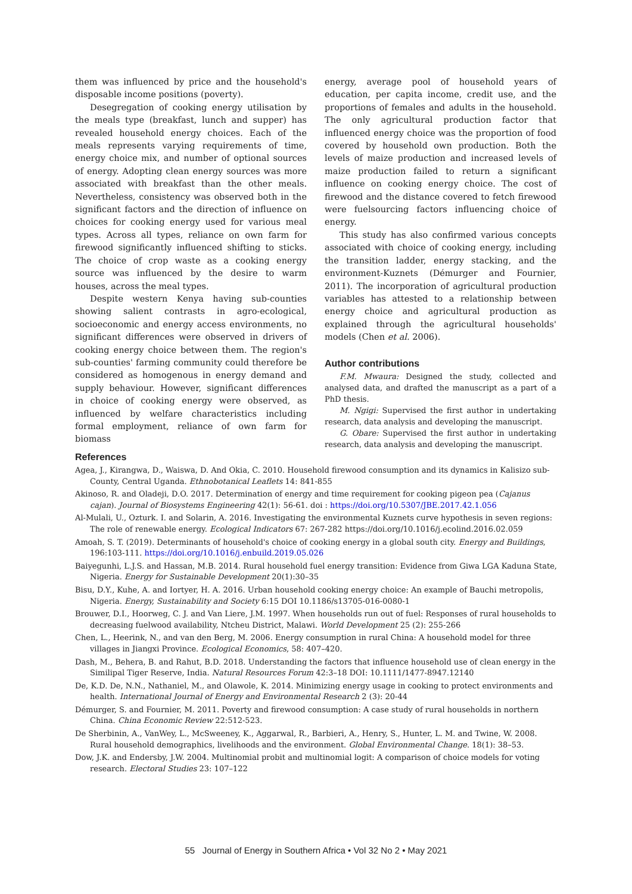them was influenced by price and the household's disposable income positions (poverty).
Desegregation of cooking energy utilisation by the meals type (breakfast, lunch and supper) has revealed household energy choices. Each of the meals represents varying requirements of time, energy choice mix, and number of optional sources of energy. Adopting clean energy sources was more associated with breakfast than the other meals. Nevertheless, consistency was observed both in the significant factors and the direction of influence on choices for cooking energy used for various meal types. Across all types, reliance on own farm for firewood significantly influenced shifting to sticks. The choice of crop waste as a cooking energy source was influenced by the desire to warm houses, across the meal types.
Despite western Kenya having sub-counties showing salient contrasts in agro-ecological, socioeconomic and energy access environments, no significant differences were observed in drivers of cooking energy choice between them. The region's sub-counties' farming community could therefore be considered as homogenous in energy demand and supply behaviour. However, significant differences in choice of cooking energy were observed, as influenced by welfare characteristics including formal employment, reliance of own farm for biomass
energy, average pool of household years of education, per capita income, credit use, and the proportions of females and adults in the household. The only agricultural production factor that influenced energy choice was the proportion of food covered by household own production. Both the levels of maize production and increased levels of maize production failed to return a significant influence on cooking energy choice. The cost of firewood and the distance covered to fetch firewood were fuelsourcing factors influencing choice of energy.
This study has also confirmed various concepts associated with choice of cooking energy, including the transition ladder, energy stacking, and the environment-Kuznets (Démurger and Fournier, 2011). The incorporation of agricultural production variables has attested to a relationship between energy choice and agricultural production as explained through the agricultural households' models (Chen et al. 2006).
Author contributions
F.M. Mwaura: Designed the study, collected and analysed data, and drafted the manuscript as a part of a PhD thesis.
M. Ngigi: Supervised the first author in undertaking research, data analysis and developing the manuscript.
G. Obare: Supervised the first author in undertaking research, data analysis and developing the manuscript.
References
Agea, J., Kirangwa, D., Waiswa, D. And Okia, C. 2010. Household firewood consumption and its dynamics in Kalisizo sub-County, Central Uganda. Ethnobotanical Leaflets 14: 841-855
Akinoso, R. and Oladeji, D.O. 2017. Determination of energy and time requirement for cooking pigeon pea (Cajanus cajan). Journal of Biosystems Engineering 42(1): 56-61. doi : https://doi.org/10.5307/JBE.2017.42.1.056
Al-Mulali, U., Ozturk. I. and Solarin, A. 2016. Investigating the environmental Kuznets curve hypothesis in seven regions: The role of renewable energy. Ecological Indicators 67: 267-282 https://doi.org/10.1016/j.ecolind.2016.02.059
Amoah, S. T. (2019). Determinants of household's choice of cooking energy in a global south city. Energy and Buildings, 196:103-111. https://doi.org/10.1016/j.enbuild.2019.05.026
Baiyegunhi, L.J.S. and Hassan, M.B. 2014. Rural household fuel energy transition: Evidence from Giwa LGA Kaduna State, Nigeria. Energy for Sustainable Development 20(1):30–35
Bisu, D.Y., Kuhe, A. and Iortyer, H. A. 2016. Urban household cooking energy choice: An example of Bauchi metropolis, Nigeria. Energy, Sustainability and Society 6:15 DOI 10.1186/s13705-016-0080-1
Brouwer, D.I., Hoorweg, C. J. and Van Liere, J.M. 1997. When households run out of fuel: Responses of rural households to decreasing fuelwood availability, Ntcheu District, Malawi. World Development 25 (2): 255-266
Chen, L., Heerink, N., and van den Berg, M. 2006. Energy consumption in rural China: A household model for three villages in Jiangxi Province. Ecological Economics, 58: 407–420.
Dash, M., Behera, B. and Rahut, B.D. 2018. Understanding the factors that influence household use of clean energy in the Similipal Tiger Reserve, India. Natural Resources Forum 42:3–18 DOI: 10.1111/1477-8947.12140
De, K.D. De, N.N., Nathaniel, M., and Olawole, K. 2014. Minimizing energy usage in cooking to protect environments and health. International Journal of Energy and Environmental Research 2 (3): 20-44
Démurger, S. and Fournier, M. 2011. Poverty and firewood consumption: A case study of rural households in northern China. China Economic Review 22:512-523.
De Sherbinin, A., VanWey, L., McSweeney, K., Aggarwal, R., Barbieri, A., Henry, S., Hunter, L. M. and Twine, W. 2008. Rural household demographics, livelihoods and the environment. Global Environmental Change. 18(1): 38–53.
Dow, J.K. and Endersby, J.W. 2004. Multinomial probit and multinomial logit: A comparison of choice models for voting research. Electoral Studies 23: 107–122
55 Journal of Energy in Southern Africa • Vol 32 No 2 • May 2021